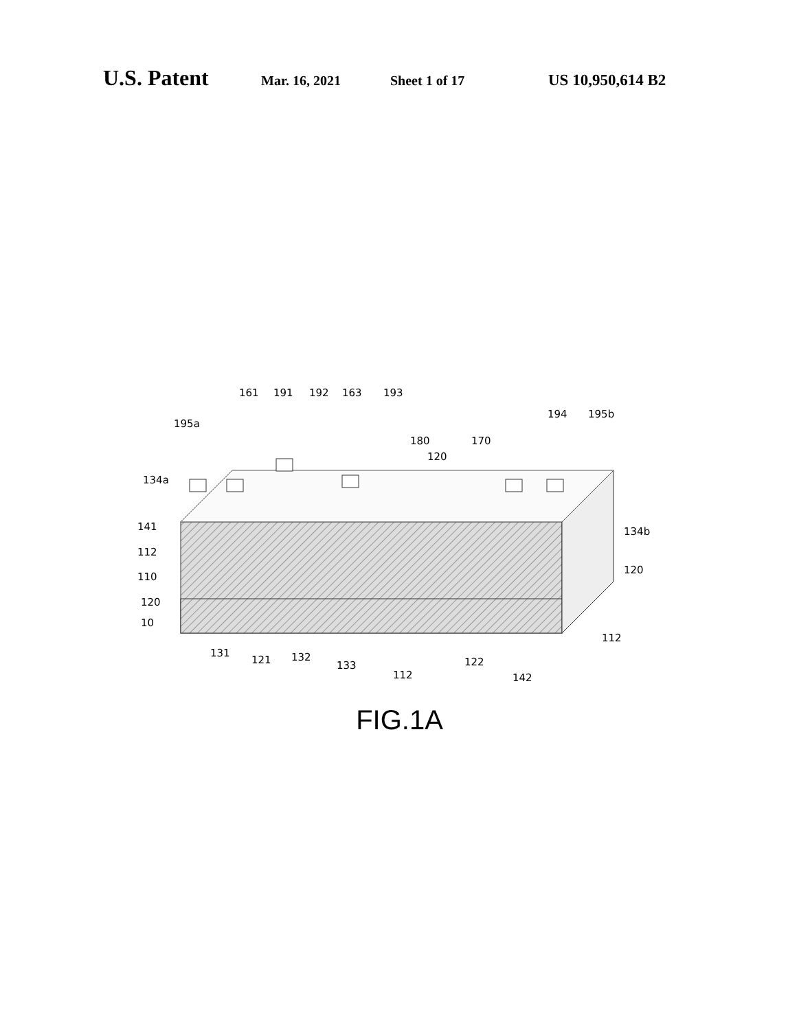U.S. Patent Mar. 16, 2021 Sheet 1 of 17 US 10,950,614 B2
161
191
192
163
193
195a
180
170
120
194
195b
134a
141
112
110
120
10
134b
120
112
131
121
132
133
112
122
142
FIG.1A